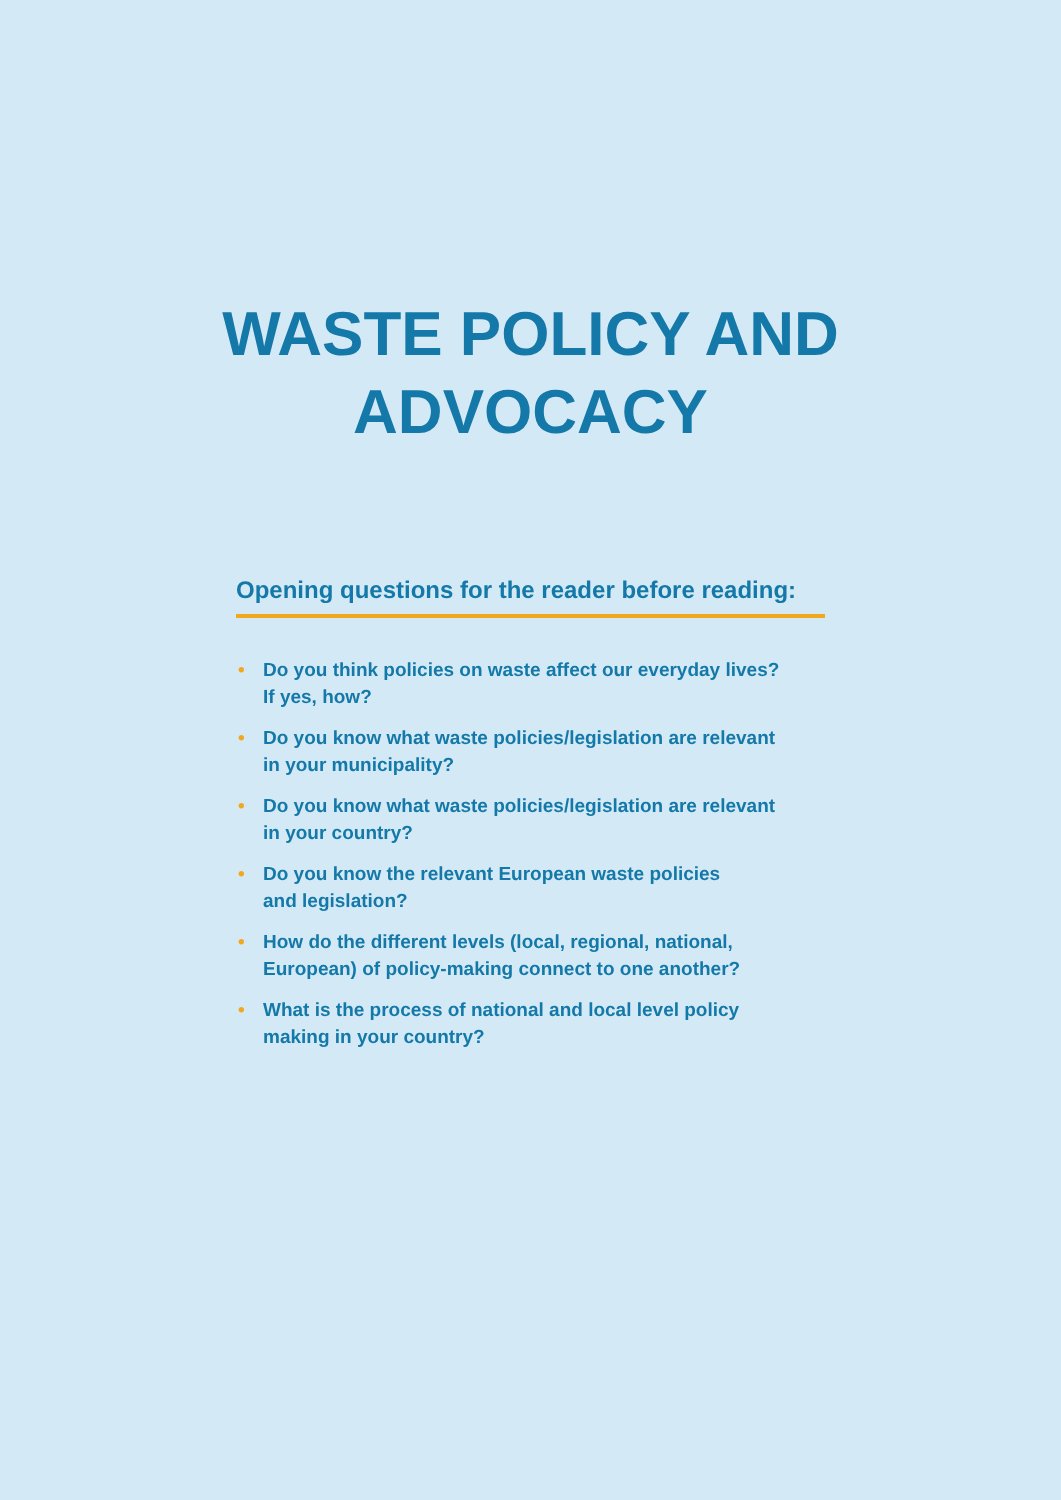WASTE POLICY AND ADVOCACY
Opening questions for the reader before reading:
• Do you think policies on waste affect our everyday lives?
If yes, how?
• Do you know what waste policies/legislation are relevant
in your municipality?
• Do you know what waste policies/legislation are relevant
in your country?
• Do you know the relevant European waste policies
and legislation?
• How do the different levels (local, regional, national,
European) of policy-making connect to one another?
• What is the process of national and local level policy
making in your country?